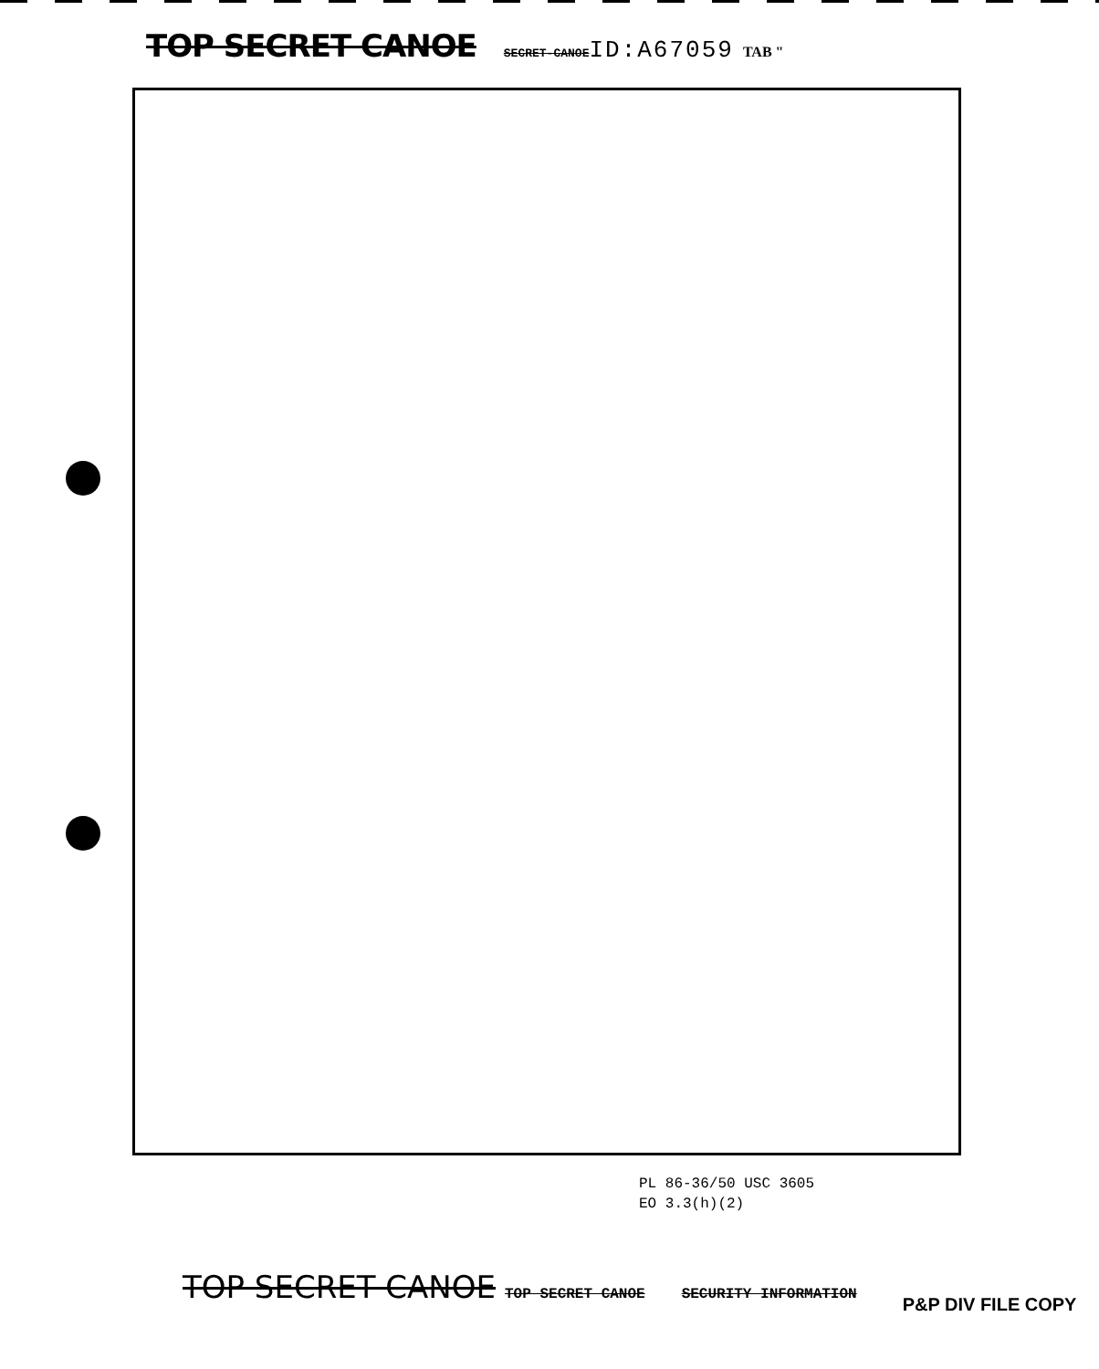TOP SECRET CANOE SECRET-CANOE ID:A67059 TAB "
PL 86-36/50 USC 3605
EO 3.3(h)(2)
TOP SECRET CANOE TOP SECRET CANOE SECURITY INFORMATION P&P DIV FILE COPY